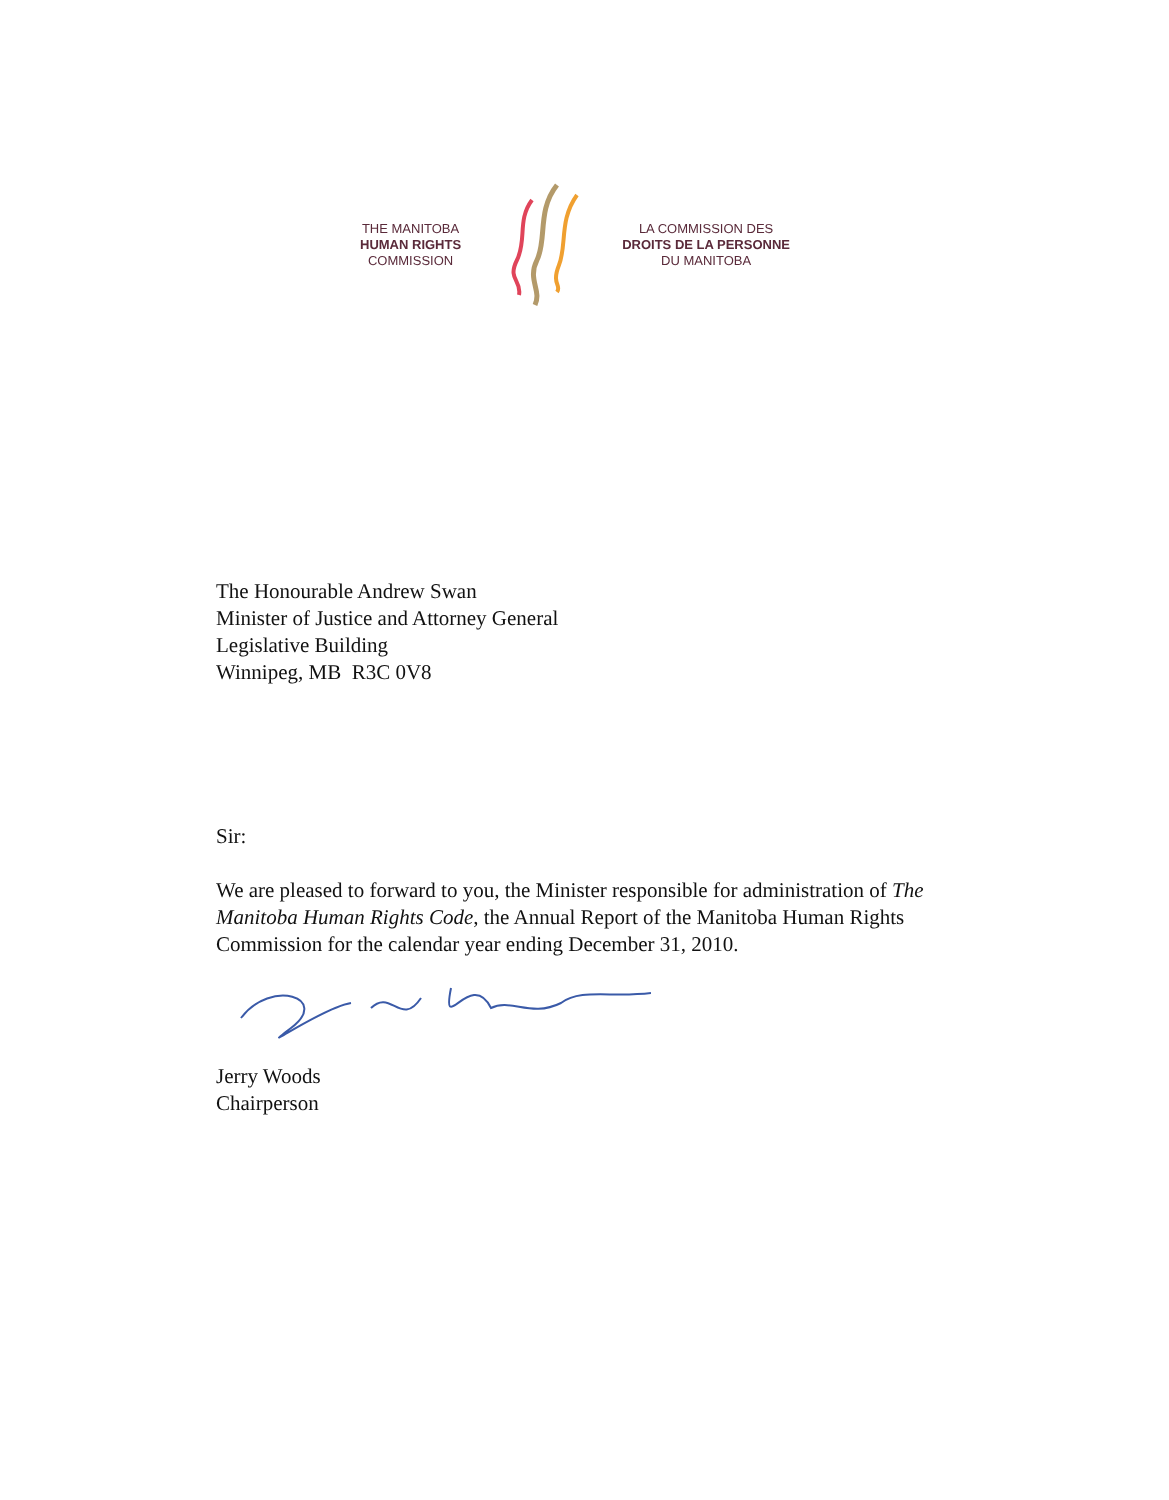THE MANITOBA
HUMAN RIGHTS
COMMISSION
LA COMMISSION DES
DROITS DE LA PERSONNE
DU MANITOBA
The Honourable Andrew Swan
Minister of Justice and Attorney General
Legislative Building
Winnipeg, MB R3C 0V8
Sir:
We are pleased to forward to you, the Minister responsible for administration of The Manitoba Human Rights Code, the Annual Report of the Manitoba Human Rights Commission for the calendar year ending December 31, 2010.
Jerry Woods
Chairperson